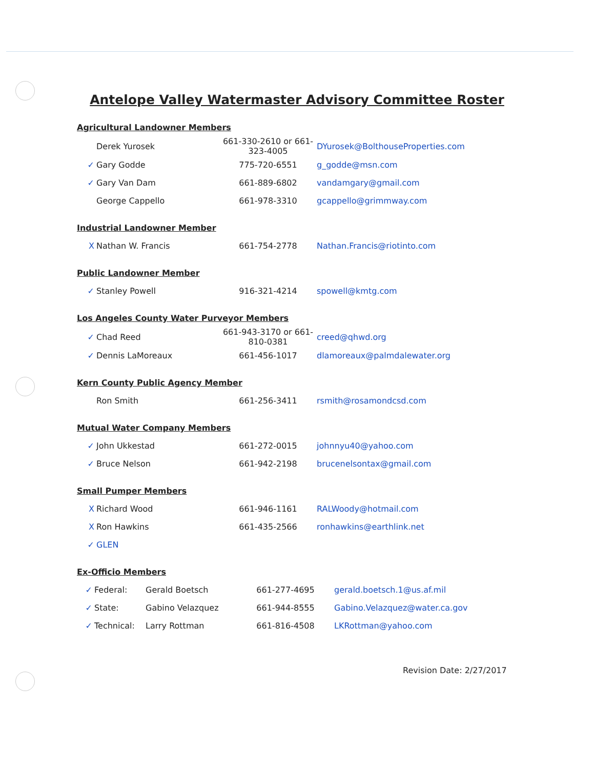Antelope Valley Watermaster Advisory Committee Roster
Agricultural Landowner Members
| | Derek Yurosek | 661-330-2610 or 661-323-4005 | DYurosek@BolthouseProperties.com |
| ✓ | Gary Godde | 775-720-6551 | g_godde@msn.com |
| ✓ | Gary Van Dam | 661-889-6802 | vandamgary@gmail.com |
| | George Cappello | 661-978-3310 | gcappello@grimmway.com |
Industrial Landowner Member
| X | Nathan W. Francis | 661-754-2778 | Nathan.Francis@riotinto.com |
Public Landowner Member
| ✓ | Stanley Powell | 916-321-4214 | spowell@kmtg.com |
Los Angeles County Water Purveyor Members
| ✓ | Chad Reed | 661-943-3170 or 661-810-0381 | creed@qhwd.org |
| ✓ | Dennis LaMoreaux | 661-456-1017 | dlamoreaux@palmdalewater.org |
Kern County Public Agency Member
| | Ron Smith | 661-256-3411 | rsmith@rosamondcsd.com |
Mutual Water Company Members
| ✓ | John Ukkestad | 661-272-0015 | johnnyu40@yahoo.com |
| ✓ | Bruce Nelson | 661-942-2198 | brucenelsontax@gmail.com |
Small Pumper Members
| X | Richard Wood | 661-946-1161 | RALWoody@hotmail.com |
| X | Ron Hawkins | 661-435-2566 | ronhawkins@earthlink.net |
| ✓ | GLEN | | |
Ex-Officio Members
| ✓ | Federal: | Gerald Boetsch | 661-277-4695 | gerald.boetsch.1@us.af.mil |
| ✓ | State: | Gabino Velazquez | 661-944-8555 | Gabino.Velazquez@water.ca.gov |
| ✓ | Technical: | Larry Rottman | 661-816-4508 | LKRottman@yahoo.com |
Revision Date: 2/27/2017